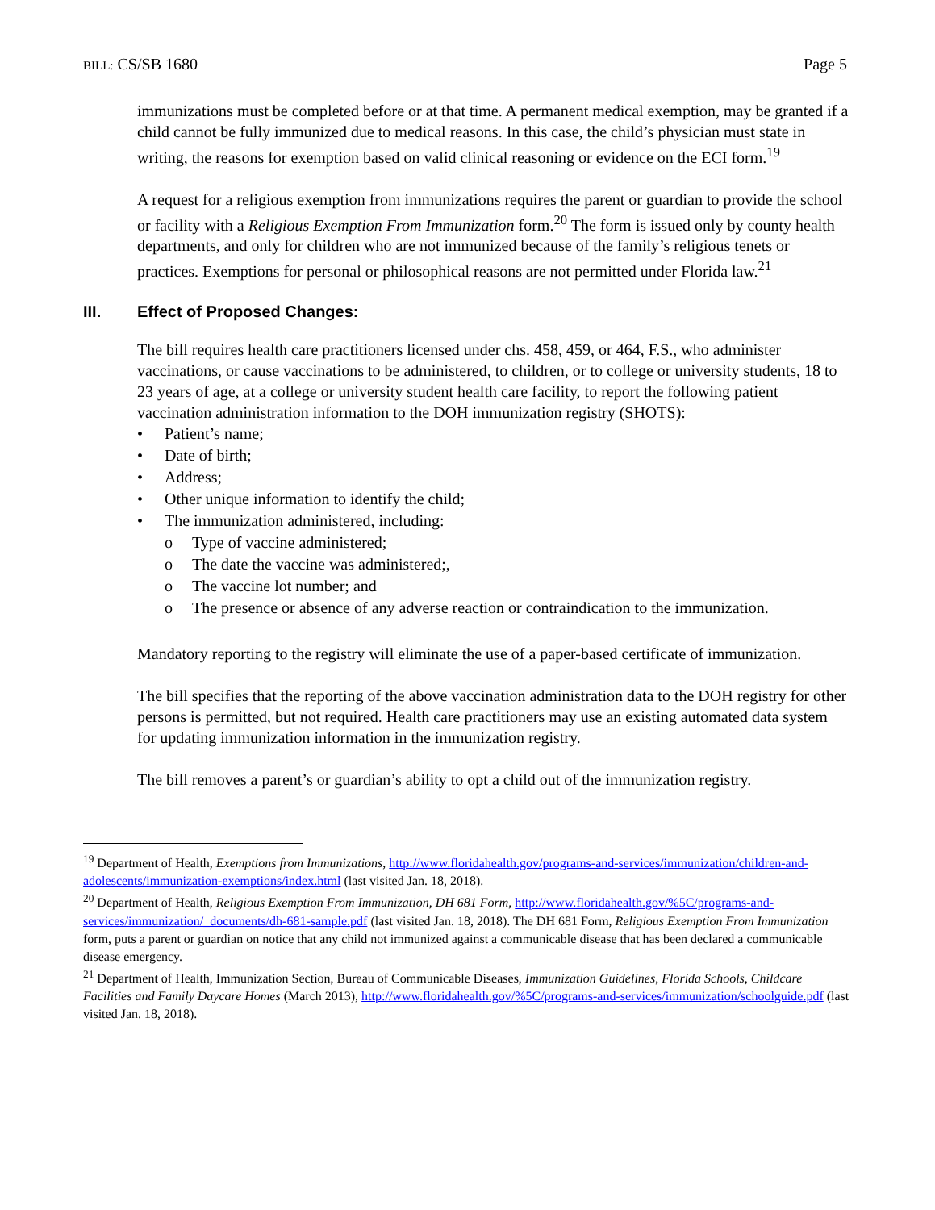BILL: CS/SB 1680 Page 5
immunizations must be completed before or at that time. A permanent medical exemption, may be granted if a child cannot be fully immunized due to medical reasons. In this case, the child’s physician must state in writing, the reasons for exemption based on valid clinical reasoning or evidence on the ECI form.<sup>19</sup>
A request for a religious exemption from immunizations requires the parent or guardian to provide the school or facility with a Religious Exemption From Immunization form.<sup>20</sup> The form is issued only by county health departments, and only for children who are not immunized because of the family’s religious tenets or practices. Exemptions for personal or philosophical reasons are not permitted under Florida law.<sup>21</sup>
III. Effect of Proposed Changes:
The bill requires health care practitioners licensed under chs. 458, 459, or 464, F.S., who administer vaccinations, or cause vaccinations to be administered, to children, or to college or university students, 18 to 23 years of age, at a college or university student health care facility, to report the following patient vaccination administration information to the DOH immunization registry (SHOTS):
• Patient’s name;
• Date of birth;
• Address;
• Other unique information to identify the child;
• The immunization administered, including:
o Type of vaccine administered;
o The date the vaccine was administered;,
o The vaccine lot number; and
o The presence or absence of any adverse reaction or contraindication to the immunization.
Mandatory reporting to the registry will eliminate the use of a paper-based certificate of immunization.
The bill specifies that the reporting of the above vaccination administration data to the DOH registry for other persons is permitted, but not required. Health care practitioners may use an existing automated data system for updating immunization information in the immunization registry.
The bill removes a parent’s or guardian’s ability to opt a child out of the immunization registry.
<sup>19</sup> Department of Health, Exemptions from Immunizations, http://www.floridahealth.gov/programs-and-services/immunization/children-and-adolescents/immunization-exemptions/index.html (last visited Jan. 18, 2018).
<sup>20</sup> Department of Health, Religious Exemption From Immunization, DH 681 Form, http://www.floridahealth.gov/%5C/programs-and-services/immunization/_documents/dh-681-sample.pdf (last visited Jan. 18, 2018). The DH 681 Form, Religious Exemption From Immunization form, puts a parent or guardian on notice that any child not immunized against a communicable disease that has been declared a communicable disease emergency.
<sup>21</sup> Department of Health, Immunization Section, Bureau of Communicable Diseases, Immunization Guidelines, Florida Schools, Childcare Facilities and Family Daycare Homes (March 2013), http://www.floridahealth.gov/%5C/programs-and-services/immunization/schoolguide.pdf (last visited Jan. 18, 2018).